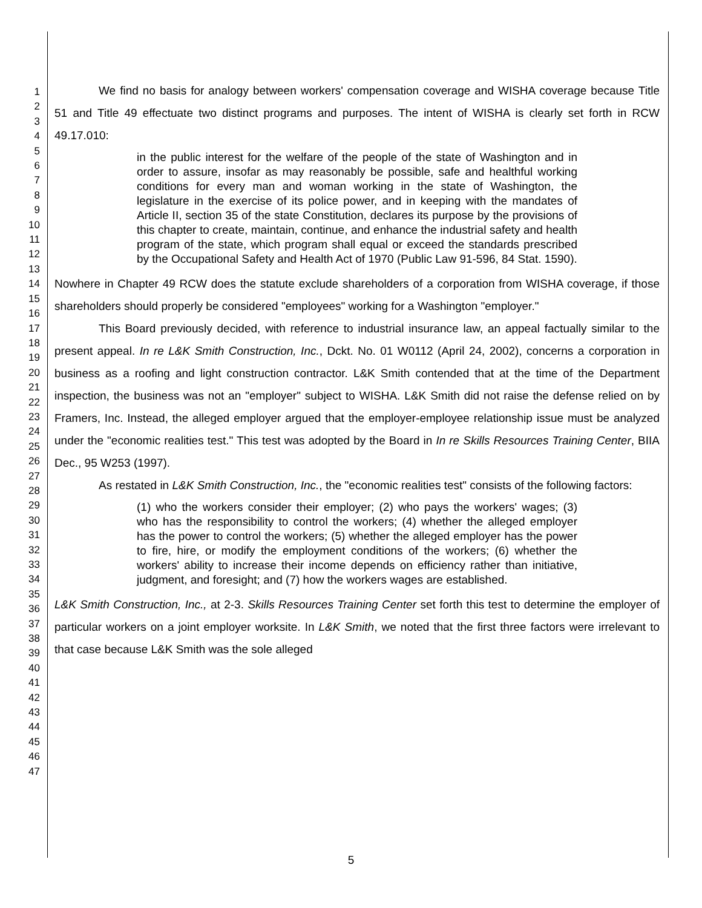1
2
3
4
5
6
7
8
9
10
11
12
13
14
15
16
17
18
19
20
21
22
23
24
25
26
27
28
29
30
31
32
33
34
35
36
37
38
39
40
41
42
43
44
45
46
47
We find no basis for analogy between workers' compensation coverage and WISHA coverage because Title 51 and Title 49 effectuate two distinct programs and purposes. The intent of WISHA is clearly set forth in RCW 49.17.010:
in the public interest for the welfare of the people of the state of Washington and in order to assure, insofar as may reasonably be possible, safe and healthful working conditions for every man and woman working in the state of Washington, the legislature in the exercise of its police power, and in keeping with the mandates of Article II, section 35 of the state Constitution, declares its purpose by the provisions of this chapter to create, maintain, continue, and enhance the industrial safety and health program of the state, which program shall equal or exceed the standards prescribed by the Occupational Safety and Health Act of 1970 (Public Law 91-596, 84 Stat. 1590).
Nowhere in Chapter 49 RCW does the statute exclude shareholders of a corporation from WISHA coverage, if those shareholders should properly be considered "employees" working for a Washington "employer."
This Board previously decided, with reference to industrial insurance law, an appeal factually similar to the present appeal. In re L&K Smith Construction, Inc., Dckt. No. 01 W0112 (April 24, 2002), concerns a corporation in business as a roofing and light construction contractor. L&K Smith contended that at the time of the Department inspection, the business was not an "employer" subject to WISHA. L&K Smith did not raise the defense relied on by Framers, Inc. Instead, the alleged employer argued that the employer-employee relationship issue must be analyzed under the "economic realities test." This test was adopted by the Board in In re Skills Resources Training Center, BIIA Dec., 95 W253 (1997).
As restated in L&K Smith Construction, Inc., the "economic realities test" consists of the following factors:
(1) who the workers consider their employer; (2) who pays the workers' wages; (3) who has the responsibility to control the workers; (4) whether the alleged employer has the power to control the workers; (5) whether the alleged employer has the power to fire, hire, or modify the employment conditions of the workers; (6) whether the workers' ability to increase their income depends on efficiency rather than initiative, judgment, and foresight; and (7) how the workers wages are established.
L&K Smith Construction, Inc., at 2-3. Skills Resources Training Center set forth this test to determine the employer of particular workers on a joint employer worksite. In L&K Smith, we noted that the first three factors were irrelevant to that case because L&K Smith was the sole alleged
5